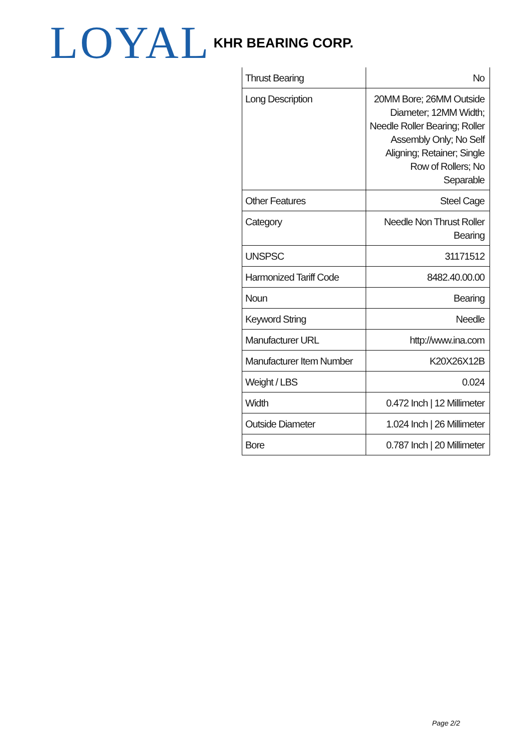LOYAL KHR BEARING CORP.
| Thrust Bearing | No |
| Long Description | 20MM Bore; 26MM Outside Diameter; 12MM Width; Needle Roller Bearing; Roller Assembly Only; No Self Aligning; Retainer; Single Row of Rollers; No Separable |
| Other Features | Steel Cage |
| Category | Needle Non Thrust Roller Bearing |
| UNSPSC | 31171512 |
| Harmonized Tariff Code | 8482.40.00.00 |
| Noun | Bearing |
| Keyword String | Needle |
| Manufacturer URL | http://www.ina.com |
| Manufacturer Item Number | K20X26X12B |
| Weight / LBS | 0.024 |
| Width | 0.472 Inch / 12 Millimeter |
| Outside Diameter | 1.024 Inch / 26 Millimeter |
| Bore | 0.787 Inch / 20 Millimeter |
Page 2/2